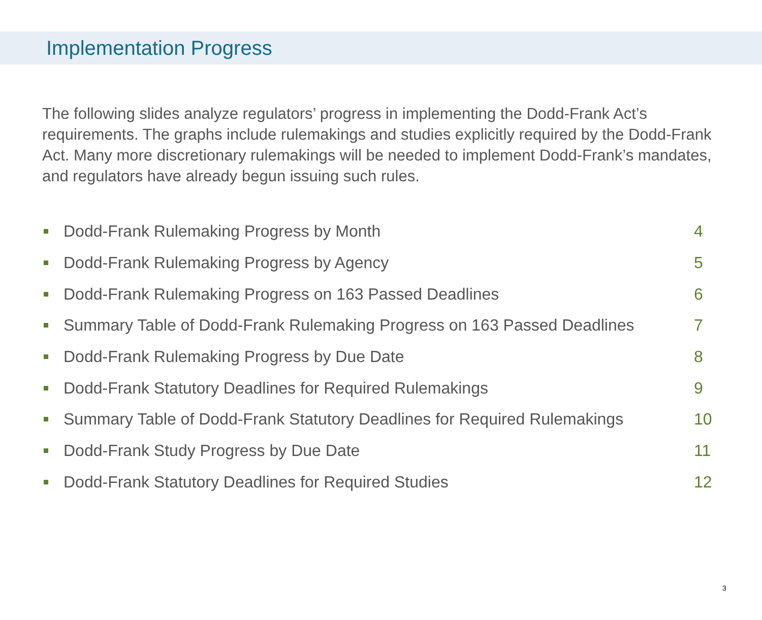Implementation Progress
The following slides analyze regulators’ progress in implementing the Dodd-Frank Act’s requirements. The graphs include rulemakings and studies explicitly required by the Dodd-Frank Act. Many more discretionary rulemakings will be needed to implement Dodd-Frank’s mandates, and regulators have already begun issuing such rules.
Dodd-Frank Rulemaking Progress by Month 4
Dodd-Frank Rulemaking Progress by Agency 5
Dodd-Frank Rulemaking Progress on 163 Passed Deadlines 6
Summary Table of Dodd-Frank Rulemaking Progress on 163 Passed Deadlines 7
Dodd-Frank Rulemaking Progress by Due Date 8
Dodd-Frank Statutory Deadlines for Required Rulemakings 9
Summary Table of Dodd-Frank Statutory Deadlines for Required Rulemakings 10
Dodd-Frank Study Progress by Due Date 11
Dodd-Frank Statutory Deadlines for Required Studies 12
3